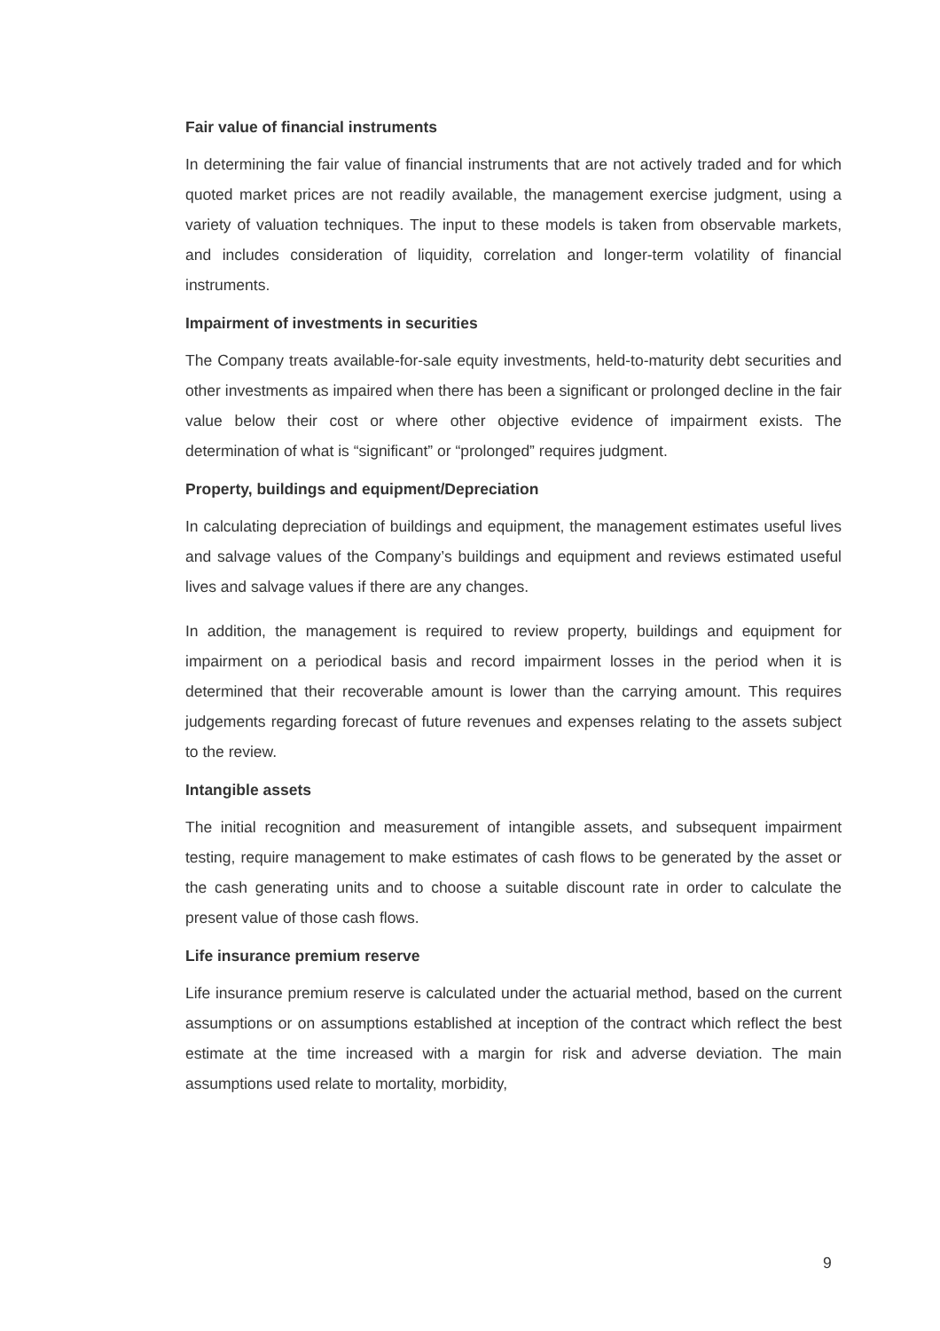Fair value of financial instruments
In determining the fair value of financial instruments that are not actively traded and for which quoted market prices are not readily available, the management exercise judgment, using a variety of valuation techniques. The input to these models is taken from observable markets, and includes consideration of liquidity, correlation and longer-term volatility of financial instruments.
Impairment of investments in securities
The Company treats available-for-sale equity investments, held-to-maturity debt securities and other investments as impaired when there has been a significant or prolonged decline in the fair value below their cost or where other objective evidence of impairment exists. The determination of what is “significant” or “prolonged” requires judgment.
Property, buildings and equipment/Depreciation
In calculating depreciation of buildings and equipment, the management estimates useful lives and salvage values of the Company’s buildings and equipment and reviews estimated useful lives and salvage values if there are any changes.
In addition, the management is required to review property, buildings and equipment for impairment on a periodical basis and record impairment losses in the period when it is determined that their recoverable amount is lower than the carrying amount. This requires judgements regarding forecast of future revenues and expenses relating to the assets subject to the review.
Intangible assets
The initial recognition and measurement of intangible assets, and subsequent impairment testing, require management to make estimates of cash flows to be generated by the asset or the cash generating units and to choose a suitable discount rate in order to calculate the present value of those cash flows.
Life insurance premium reserve
Life insurance premium reserve is calculated under the actuarial method, based on the current assumptions or on assumptions established at inception of the contract which reflect the best estimate at the time increased with a margin for risk and adverse deviation. The main assumptions used relate to mortality, morbidity,
9